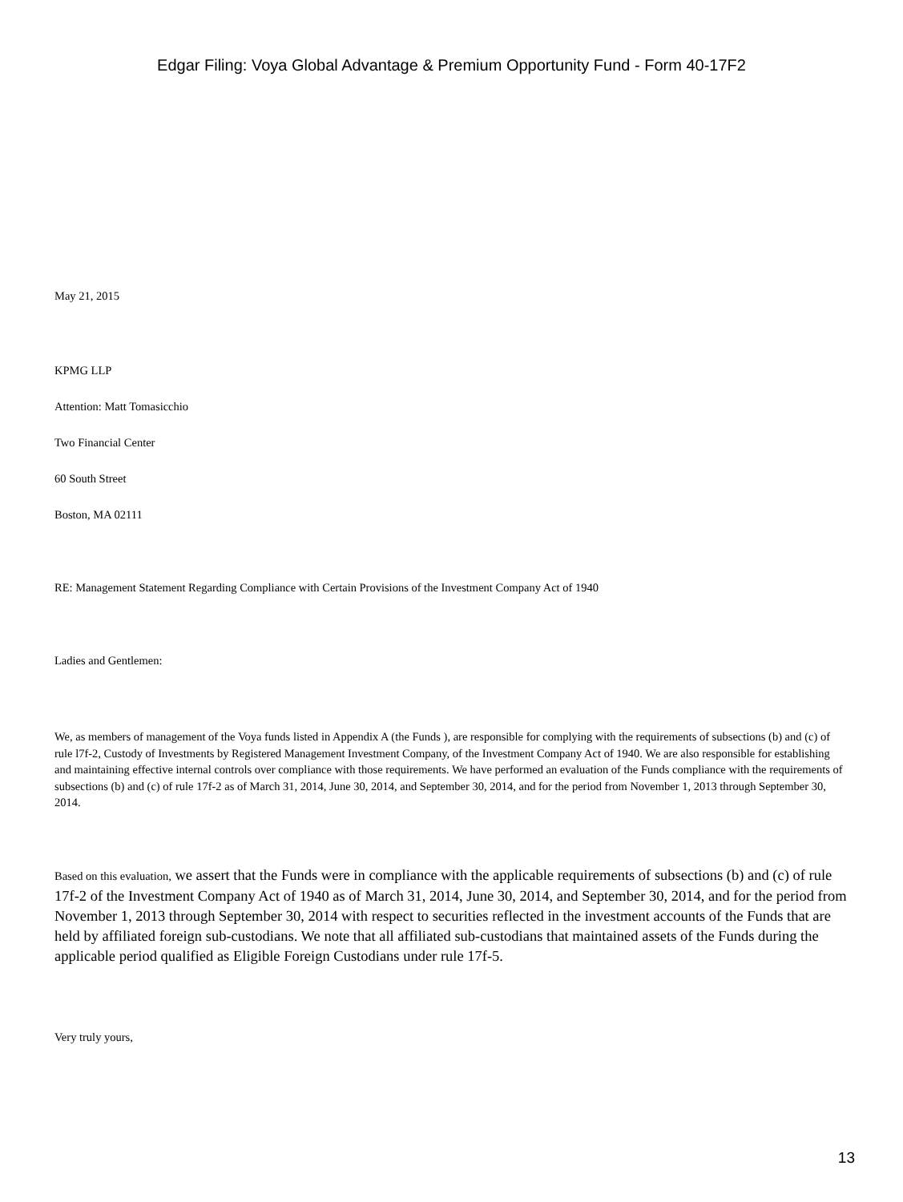Edgar Filing: Voya Global Advantage & Premium Opportunity Fund - Form 40-17F2
May 21, 2015
KPMG LLP
Attention: Matt Tomasicchio
Two Financial Center
60 South Street
Boston, MA 02111
RE: Management Statement Regarding Compliance with Certain Provisions of the Investment Company Act of 1940
Ladies and Gentlemen:
We, as members of management of the Voya funds listed in Appendix A (the Funds ), are responsible for complying with the requirements of subsections (b) and (c) of rule l7f-2, Custody of Investments by Registered Management Investment Company, of the Investment Company Act of 1940. We are also responsible for establishing and maintaining effective internal controls over compliance with those requirements. We have performed an evaluation of the Funds compliance with the requirements of subsections (b) and (c) of rule 17f-2 as of March 31, 2014, June 30, 2014, and September 30, 2014, and for the period from November 1, 2013 through September 30, 2014.
Based on this evaluation, we assert that the Funds were in compliance with the applicable requirements of subsections (b) and (c) of rule 17f-2 of the Investment Company Act of 1940 as of March 31, 2014, June 30, 2014, and September 30, 2014, and for the period from November 1, 2013 through September 30, 2014 with respect to securities reflected in the investment accounts of the Funds that are held by affiliated foreign sub-custodians. We note that all affiliated sub-custodians that maintained assets of the Funds during the applicable period qualified as Eligible Foreign Custodians under rule 17f-5.
Very truly yours,
13